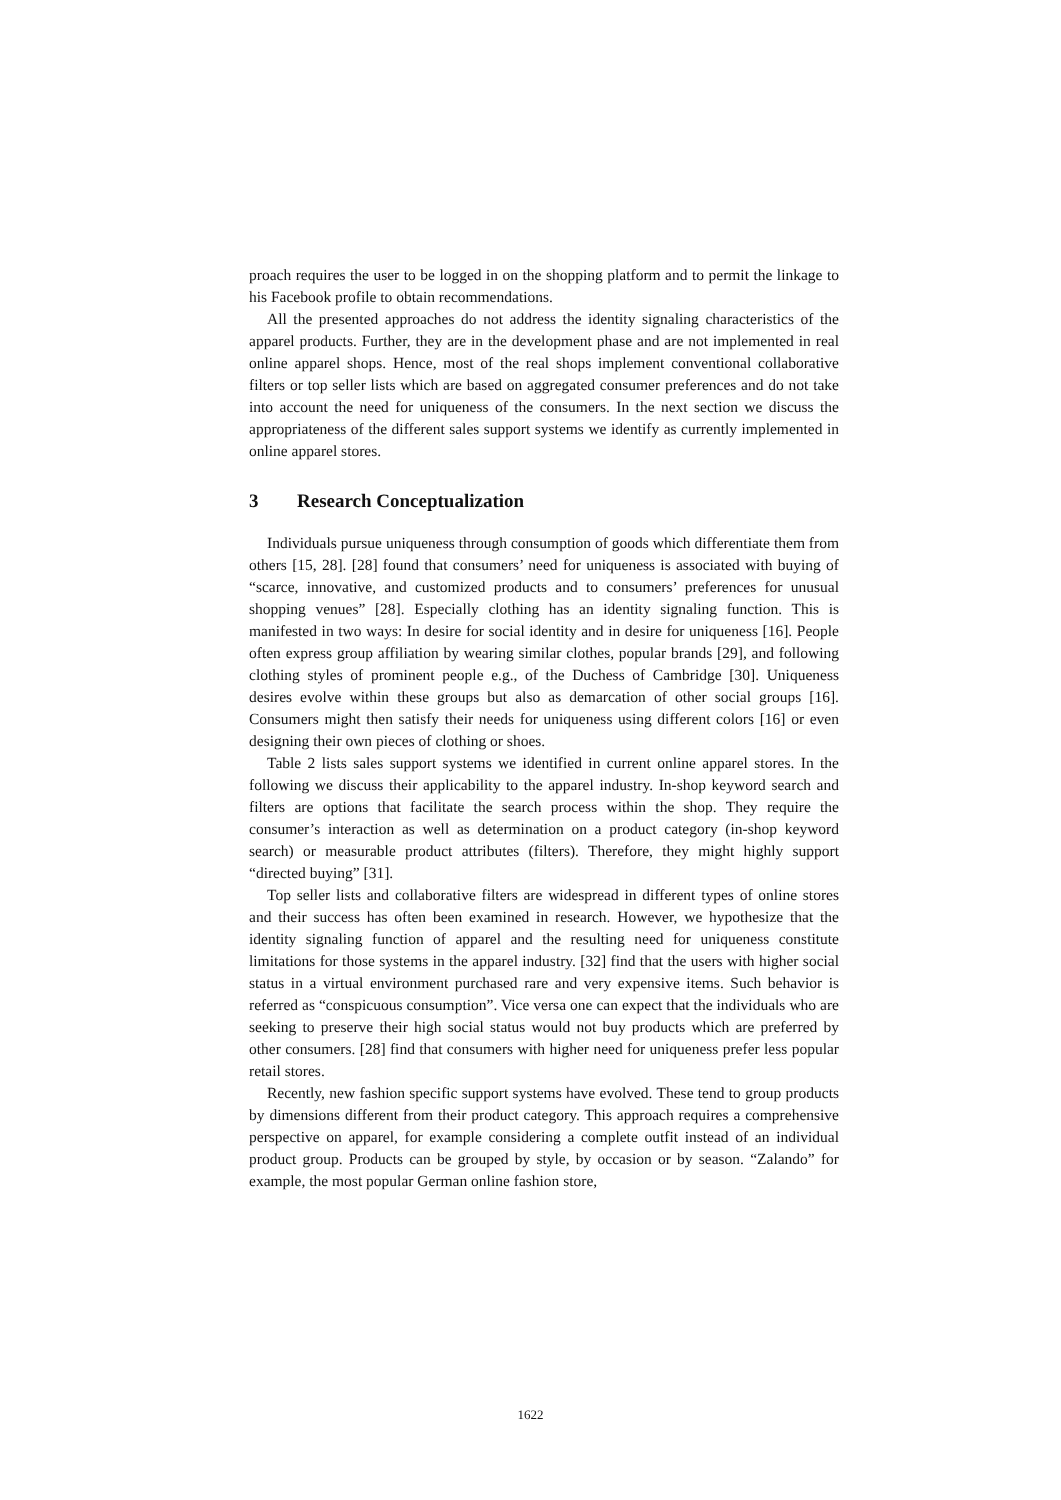proach requires the user to be logged in on the shopping platform and to permit the linkage to his Facebook profile to obtain recommendations.
All the presented approaches do not address the identity signaling characteristics of the apparel products. Further, they are in the development phase and are not implemented in real online apparel shops. Hence, most of the real shops implement conventional collaborative filters or top seller lists which are based on aggregated consumer preferences and do not take into account the need for uniqueness of the consumers. In the next section we discuss the appropriateness of the different sales support systems we identify as currently implemented in online apparel stores.
3 Research Conceptualization
Individuals pursue uniqueness through consumption of goods which differentiate them from others [15, 28]. [28] found that consumers’ need for uniqueness is associated with buying of “scarce, innovative, and customized products and to consumers’ preferences for unusual shopping venues” [28]. Especially clothing has an identity signaling function. This is manifested in two ways: In desire for social identity and in desire for uniqueness [16]. People often express group affiliation by wearing similar clothes, popular brands [29], and following clothing styles of prominent people e.g., of the Duchess of Cambridge [30]. Uniqueness desires evolve within these groups but also as demarcation of other social groups [16]. Consumers might then satisfy their needs for uniqueness using different colors [16] or even designing their own pieces of clothing or shoes.
Table 2 lists sales support systems we identified in current online apparel stores. In the following we discuss their applicability to the apparel industry. In-shop keyword search and filters are options that facilitate the search process within the shop. They require the consumer’s interaction as well as determination on a product category (in-shop keyword search) or measurable product attributes (filters). Therefore, they might highly support “directed buying” [31].
Top seller lists and collaborative filters are widespread in different types of online stores and their success has often been examined in research. However, we hypothesize that the identity signaling function of apparel and the resulting need for uniqueness constitute limitations for those systems in the apparel industry. [32] find that the users with higher social status in a virtual environment purchased rare and very expensive items. Such behavior is referred as “conspicuous consumption”. Vice versa one can expect that the individuals who are seeking to preserve their high social status would not buy products which are preferred by other consumers. [28] find that consumers with higher need for uniqueness prefer less popular retail stores.
Recently, new fashion specific support systems have evolved. These tend to group products by dimensions different from their product category. This approach requires a comprehensive perspective on apparel, for example considering a complete outfit instead of an individual product group. Products can be grouped by style, by occasion or by season. “Zalando” for example, the most popular German online fashion store,
1622